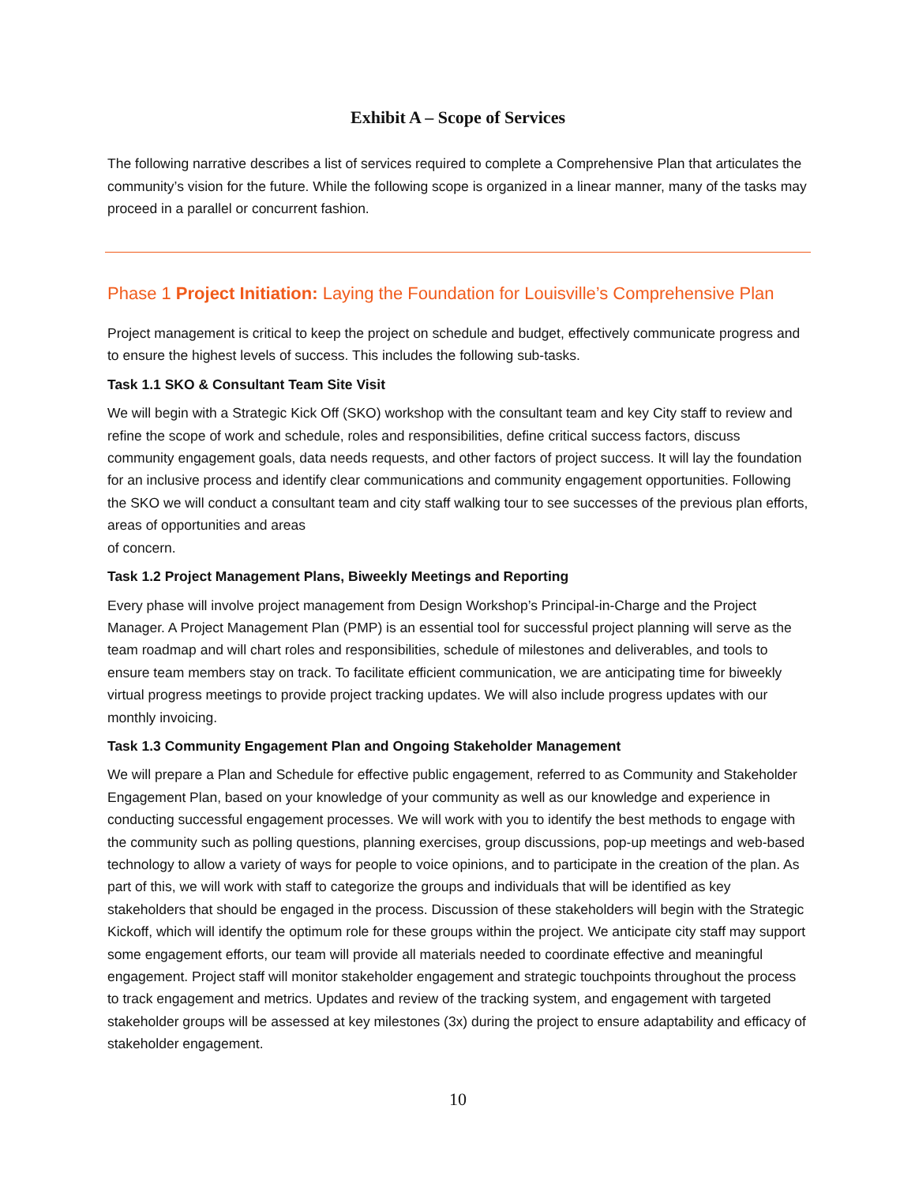Exhibit A – Scope of Services
The following narrative describes a list of services required to complete a Comprehensive Plan that articulates the community’s vision for the future. While the following scope is organized in a linear manner, many of the tasks may proceed in a parallel or concurrent fashion.
Phase 1 Project Initiation: Laying the Foundation for Louisville’s Comprehensive Plan
Project management is critical to keep the project on schedule and budget, effectively communicate progress and to ensure the highest levels of success. This includes the following sub-tasks.
Task 1.1 SKO & Consultant Team Site Visit
We will begin with a Strategic Kick Off (SKO) workshop with the consultant team and key City staff to review and refine the scope of work and schedule, roles and responsibilities, define critical success factors, discuss community engagement goals, data needs requests, and other factors of project success. It will lay the foundation for an inclusive process and identify clear communications and community engagement opportunities. Following the SKO we will conduct a consultant team and city staff walking tour to see successes of the previous plan efforts, areas of opportunities and areas
of concern.
Task 1.2 Project Management Plans, Biweekly Meetings and Reporting
Every phase will involve project management from Design Workshop’s Principal-in-Charge and the Project Manager. A Project Management Plan (PMP) is an essential tool for successful project planning will serve as the team roadmap and will chart roles and responsibilities, schedule of milestones and deliverables, and tools to ensure team members stay on track. To facilitate efficient communication, we are anticipating time for biweekly virtual progress meetings to provide project tracking updates. We will also include progress updates with our monthly invoicing.
Task 1.3 Community Engagement Plan and Ongoing Stakeholder Management
We will prepare a Plan and Schedule for effective public engagement, referred to as Community and Stakeholder Engagement Plan, based on your knowledge of your community as well as our knowledge and experience in conducting successful engagement processes. We will work with you to identify the best methods to engage with the community such as polling questions, planning exercises, group discussions, pop-up meetings and web-based technology to allow a variety of ways for people to voice opinions, and to participate in the creation of the plan. As part of this, we will work with staff to categorize the groups and individuals that will be identified as key stakeholders that should be engaged in the process. Discussion of these stakeholders will begin with the Strategic Kickoff, which will identify the optimum role for these groups within the project. We anticipate city staff may support some engagement efforts, our team will provide all materials needed to coordinate effective and meaningful engagement. Project staff will monitor stakeholder engagement and strategic touchpoints throughout the process to track engagement and metrics. Updates and review of the tracking system, and engagement with targeted stakeholder groups will be assessed at key milestones (3x) during the project to ensure adaptability and efficacy of stakeholder engagement.
10